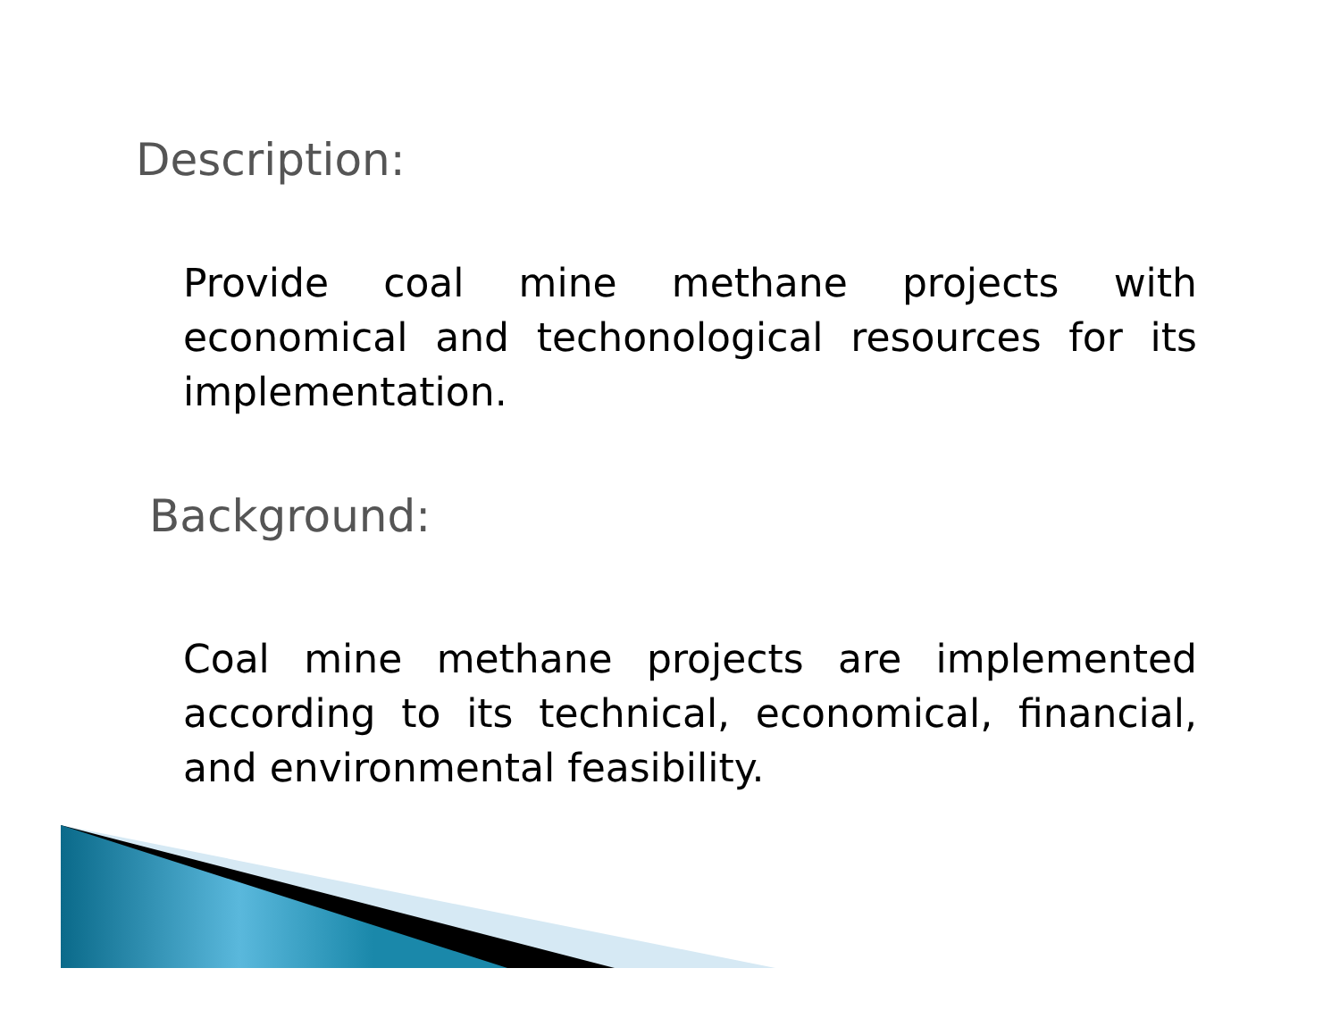Description:
Provide coal mine methane projects with economical and techonological resources for its implementation.
Background:
Coal mine methane projects are implemented according to its technical, economical, financial, and environmental feasibility.